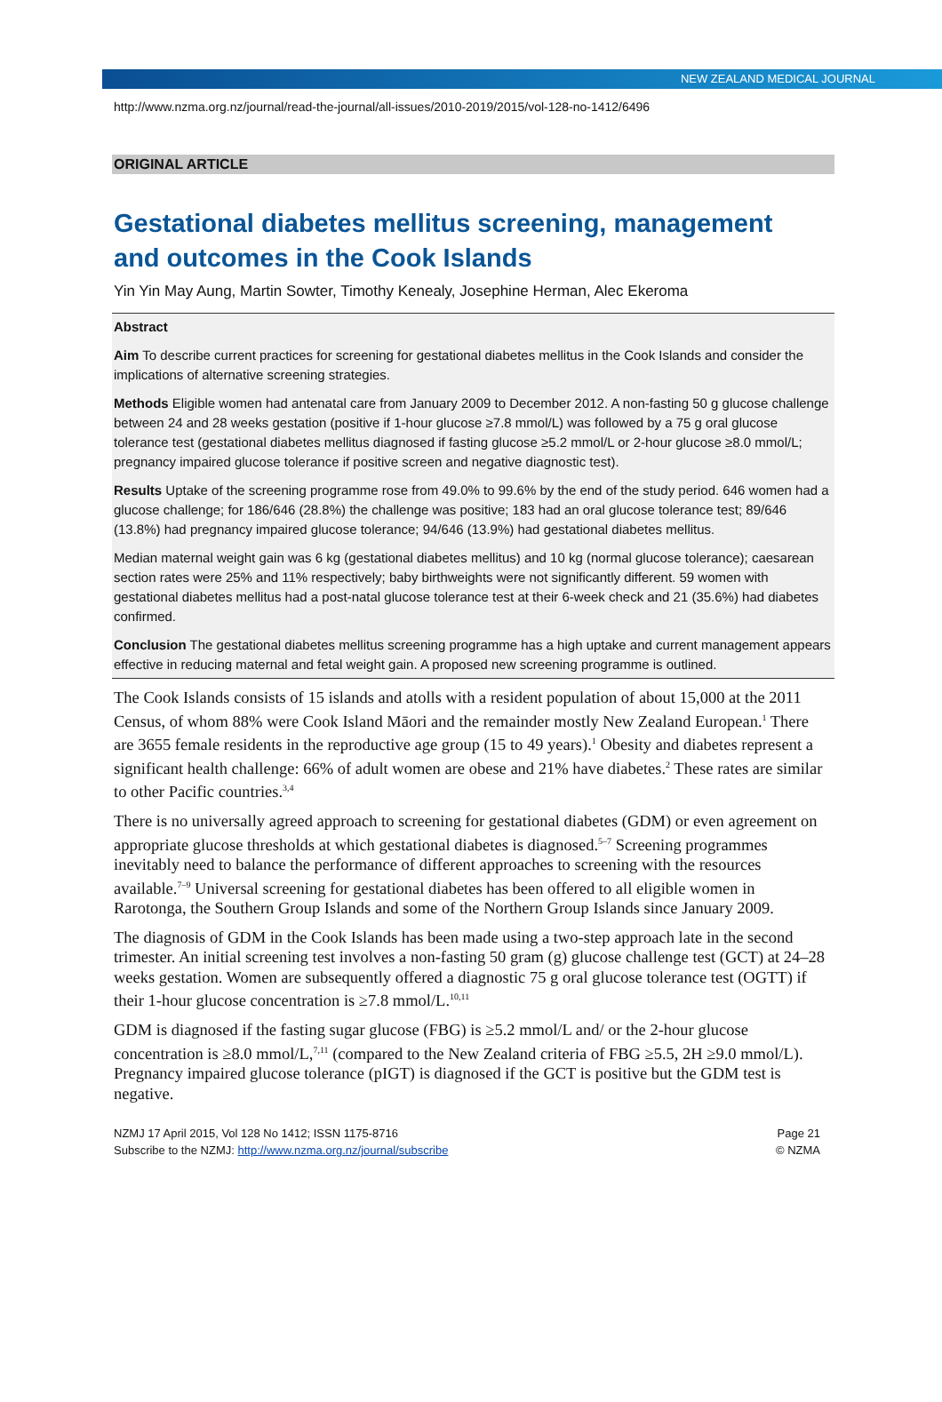NEW ZEALAND MEDICAL JOURNAL
http://www.nzma.org.nz/journal/read-the-journal/all-issues/2010-2019/2015/vol-128-no-1412/6496
ORIGINAL ARTICLE
Gestational diabetes mellitus screening, management and outcomes in the Cook Islands
Yin Yin May Aung, Martin Sowter, Timothy Kenealy, Josephine Herman, Alec Ekeroma
Abstract
Aim To describe current practices for screening for gestational diabetes mellitus in the Cook Islands and consider the implications of alternative screening strategies.
Methods Eligible women had antenatal care from January 2009 to December 2012. A non-fasting 50 g glucose challenge between 24 and 28 weeks gestation (positive if 1-hour glucose ≥7.8 mmol/L) was followed by a 75 g oral glucose tolerance test (gestational diabetes mellitus diagnosed if fasting glucose ≥5.2 mmol/L or 2-hour glucose ≥8.0 mmol/L; pregnancy impaired glucose tolerance if positive screen and negative diagnostic test).
Results Uptake of the screening programme rose from 49.0% to 99.6% by the end of the study period. 646 women had a glucose challenge; for 186/646 (28.8%) the challenge was positive; 183 had an oral glucose tolerance test; 89/646 (13.8%) had pregnancy impaired glucose tolerance; 94/646 (13.9%) had gestational diabetes mellitus.
Median maternal weight gain was 6 kg (gestational diabetes mellitus) and 10 kg (normal glucose tolerance); caesarean section rates were 25% and 11% respectively; baby birthweights were not significantly different. 59 women with gestational diabetes mellitus had a post-natal glucose tolerance test at their 6-week check and 21 (35.6%) had diabetes confirmed.
Conclusion The gestational diabetes mellitus screening programme has a high uptake and current management appears effective in reducing maternal and fetal weight gain. A proposed new screening programme is outlined.
The Cook Islands consists of 15 islands and atolls with a resident population of about 15,000 at the 2011 Census, of whom 88% were Cook Island Māori and the remainder mostly New Zealand European.<sup>1</sup> There are 3655 female residents in the reproductive age group (15 to 49 years).<sup>1</sup> Obesity and diabetes represent a significant health challenge: 66% of adult women are obese and 21% have diabetes.<sup>2</sup> These rates are similar to other Pacific countries.<sup>3,4</sup>
There is no universally agreed approach to screening for gestational diabetes (GDM) or even agreement on appropriate glucose thresholds at which gestational diabetes is diagnosed.<sup>5–7</sup> Screening programmes inevitably need to balance the performance of different approaches to screening with the resources available.<sup>7–9</sup> Universal screening for gestational diabetes has been offered to all eligible women in Rarotonga, the Southern Group Islands and some of the Northern Group Islands since January 2009.
The diagnosis of GDM in the Cook Islands has been made using a two-step approach late in the second trimester. An initial screening test involves a non-fasting 50 gram (g) glucose challenge test (GCT) at 24–28 weeks gestation. Women are subsequently offered a diagnostic 75 g oral glucose tolerance test (OGTT) if their 1-hour glucose concentration is ≥7.8 mmol/L.<sup>10,11</sup>
GDM is diagnosed if the fasting sugar glucose (FBG) is ≥5.2 mmol/L and/ or the 2-hour glucose concentration is ≥8.0 mmol/L,<sup>7,11</sup> (compared to the New Zealand criteria of FBG ≥5.5, 2H ≥9.0 mmol/L). Pregnancy impaired glucose tolerance (pIGT) is diagnosed if the GCT is positive but the GDM test is negative.
NZMJ 17 April 2015, Vol 128 No 1412; ISSN 1175-8716
Subscribe to the NZMJ: http://www.nzma.org.nz/journal/subscribe
Page 21
© NZMA